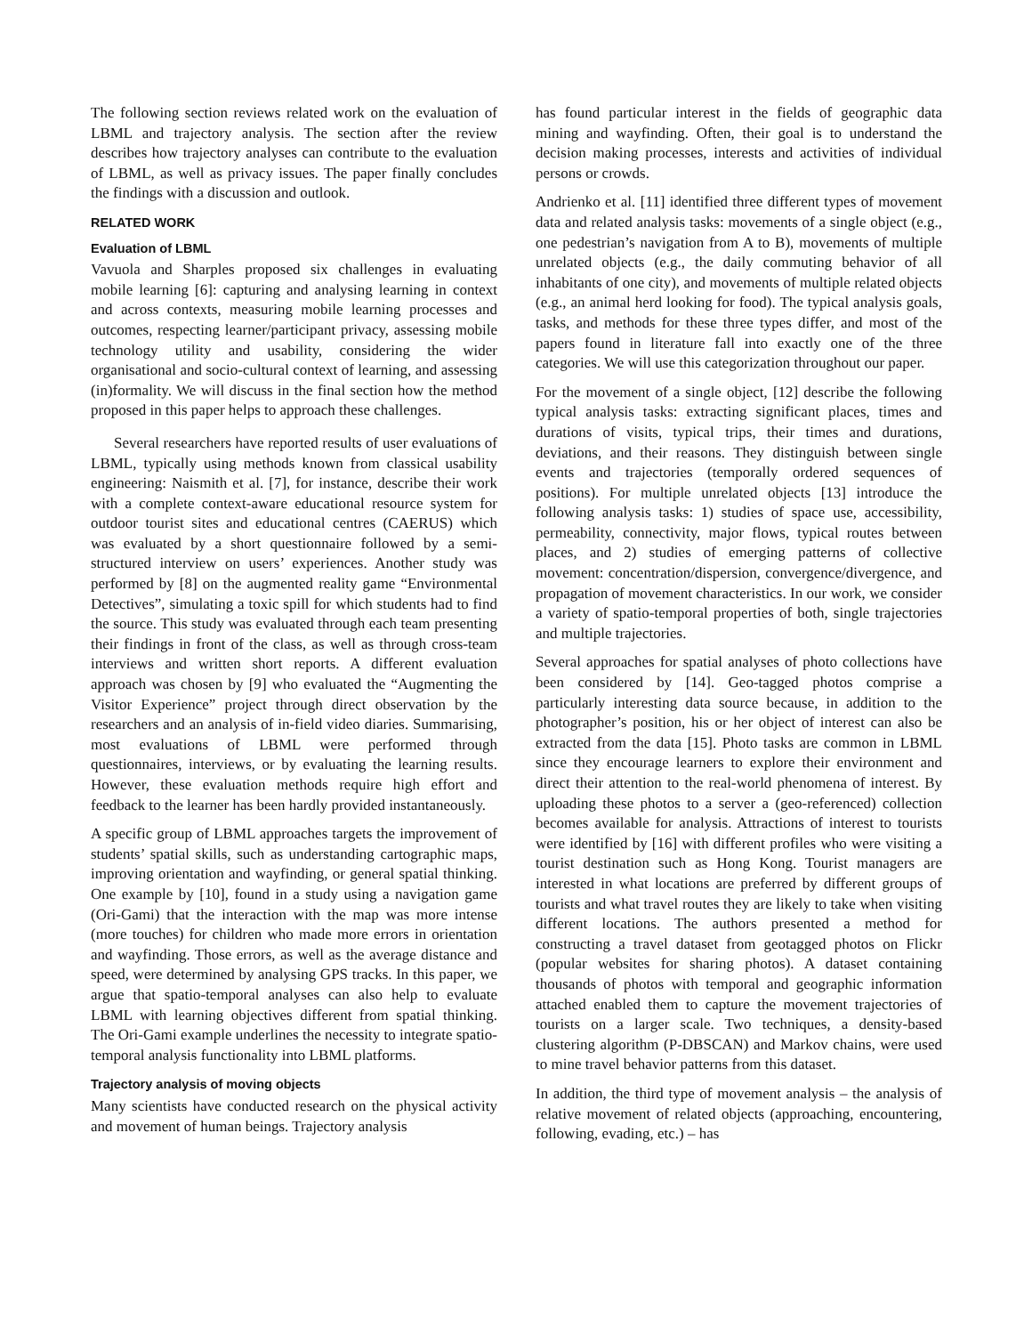The following section reviews related work on the evaluation of LBML and trajectory analysis. The section after the review describes how trajectory analyses can contribute to the evaluation of LBML, as well as privacy issues. The paper finally concludes the findings with a discussion and outlook.
RELATED WORK
Evaluation of LBML
Vavuola and Sharples proposed six challenges in evaluating mobile learning [6]: capturing and analysing learning in context and across contexts, measuring mobile learning processes and outcomes, respecting learner/participant privacy, assessing mobile technology utility and usability, considering the wider organisational and socio-cultural context of learning, and assessing (in)formality. We will discuss in the final section how the method proposed in this paper helps to approach these challenges.
Several researchers have reported results of user evaluations of LBML, typically using methods known from classical usability engineering: Naismith et al. [7], for instance, describe their work with a complete context-aware educational resource system for outdoor tourist sites and educational centres (CAERUS) which was evaluated by a short questionnaire followed by a semi-structured interview on users’ experiences. Another study was performed by [8] on the augmented reality game “Environmental Detectives”, simulating a toxic spill for which students had to find the source. This study was evaluated through each team presenting their findings in front of the class, as well as through cross-team interviews and written short reports. A different evaluation approach was chosen by [9] who evaluated the “Augmenting the Visitor Experience” project through direct observation by the researchers and an analysis of in-field video diaries. Summarising, most evaluations of LBML were performed through questionnaires, interviews, or by evaluating the learning results. However, these evaluation methods require high effort and feedback to the learner has been hardly provided instantaneously.
A specific group of LBML approaches targets the improvement of students’ spatial skills, such as understanding cartographic maps, improving orientation and wayfinding, or general spatial thinking. One example by [10], found in a study using a navigation game (Ori-Gami) that the interaction with the map was more intense (more touches) for children who made more errors in orientation and wayfinding. Those errors, as well as the average distance and speed, were determined by analysing GPS tracks. In this paper, we argue that spatio-temporal analyses can also help to evaluate LBML with learning objectives different from spatial thinking. The Ori-Gami example underlines the necessity to integrate spatio-temporal analysis functionality into LBML platforms.
Trajectory analysis of moving objects
Many scientists have conducted research on the physical activity and movement of human beings. Trajectory analysis
has found particular interest in the fields of geographic data mining and wayfinding. Often, their goal is to understand the decision making processes, interests and activities of individual persons or crowds.
Andrienko et al. [11] identified three different types of movement data and related analysis tasks: movements of a single object (e.g., one pedestrian’s navigation from A to B), movements of multiple unrelated objects (e.g., the daily commuting behavior of all inhabitants of one city), and movements of multiple related objects (e.g., an animal herd looking for food). The typical analysis goals, tasks, and methods for these three types differ, and most of the papers found in literature fall into exactly one of the three categories. We will use this categorization throughout our paper.
For the movement of a single object, [12] describe the following typical analysis tasks: extracting significant places, times and durations of visits, typical trips, their times and durations, deviations, and their reasons. They distinguish between single events and trajectories (temporally ordered sequences of positions). For multiple unrelated objects [13] introduce the following analysis tasks: 1) studies of space use, accessibility, permeability, connectivity, major flows, typical routes between places, and 2) studies of emerging patterns of collective movement: concentration/dispersion, convergence/divergence, and propagation of movement characteristics. In our work, we consider a variety of spatio-temporal properties of both, single trajectories and multiple trajectories.
Several approaches for spatial analyses of photo collections have been considered by [14]. Geo-tagged photos comprise a particularly interesting data source because, in addition to the photographer’s position, his or her object of interest can also be extracted from the data [15]. Photo tasks are common in LBML since they encourage learners to explore their environment and direct their attention to the real-world phenomena of interest. By uploading these photos to a server a (geo-referenced) collection becomes available for analysis. Attractions of interest to tourists were identified by [16] with different profiles who were visiting a tourist destination such as Hong Kong. Tourist managers are interested in what locations are preferred by different groups of tourists and what travel routes they are likely to take when visiting different locations. The authors presented a method for constructing a travel dataset from geotagged photos on Flickr (popular websites for sharing photos). A dataset containing thousands of photos with temporal and geographic information attached enabled them to capture the movement trajectories of tourists on a larger scale. Two techniques, a density-based clustering algorithm (P-DBSCAN) and Markov chains, were used to mine travel behavior patterns from this dataset.
In addition, the third type of movement analysis – the analysis of relative movement of related objects (approaching, encountering, following, evading, etc.) – has